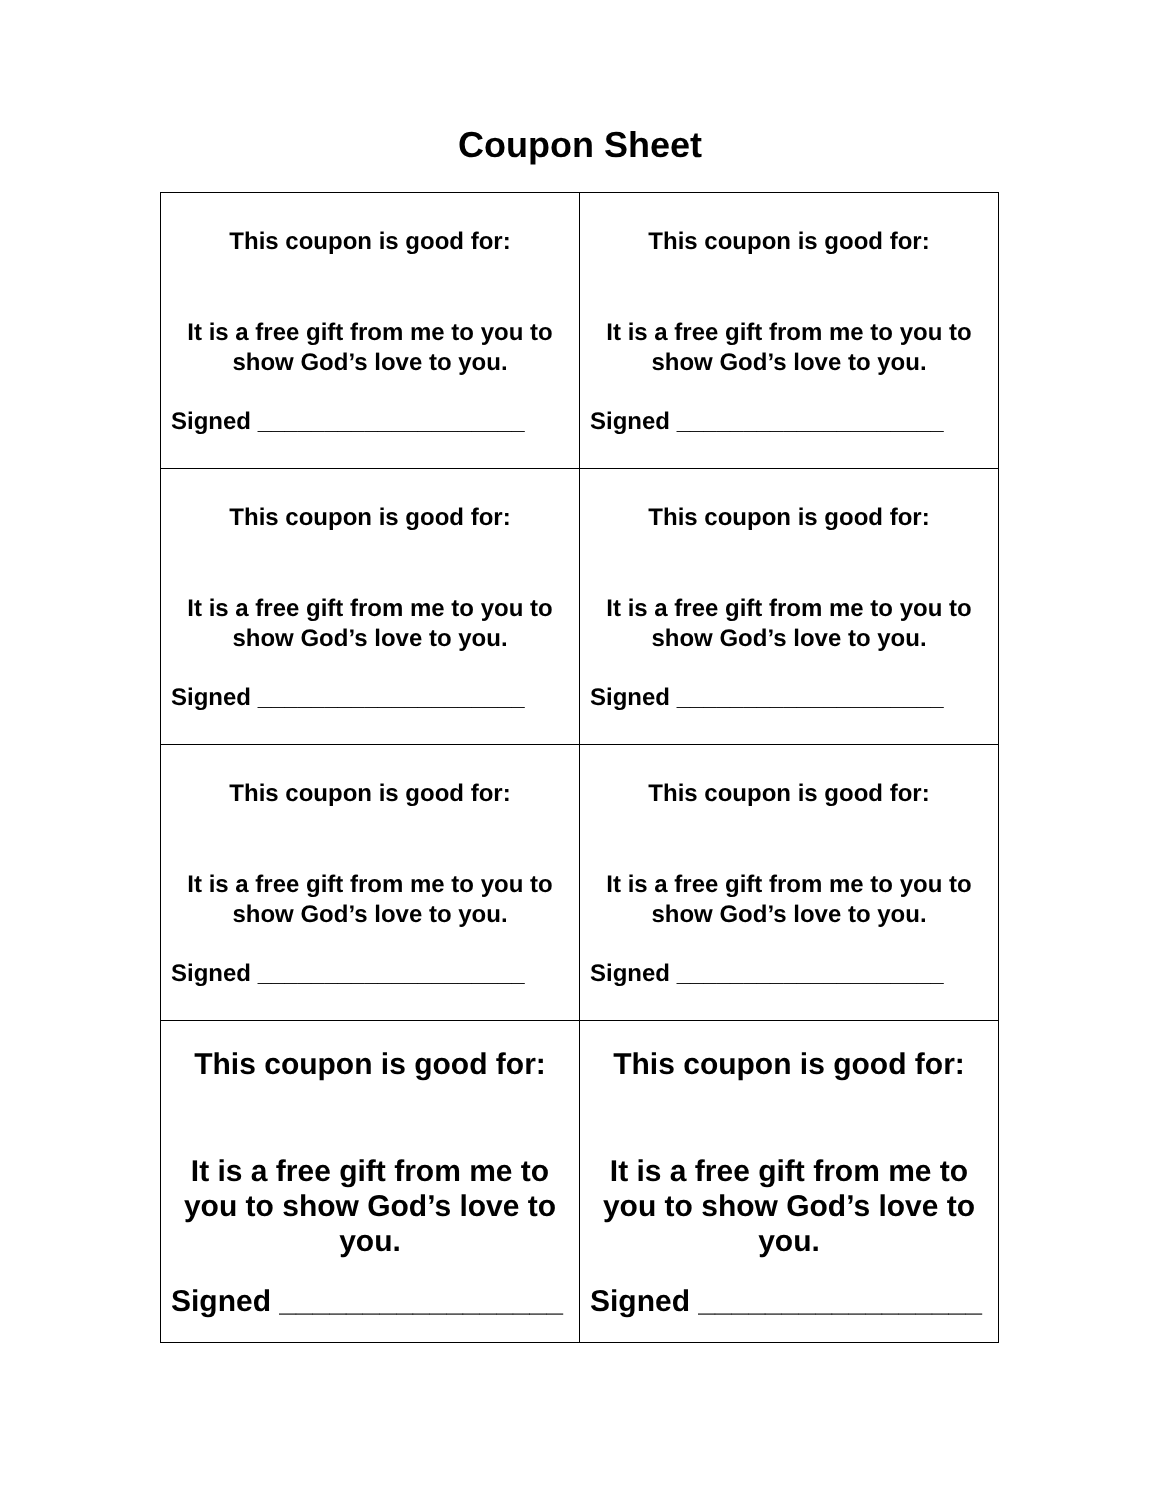Coupon Sheet
| This coupon is good for: It is a free gift from me to you to show God’s love to you. Signed ____________________ | This coupon is good for: It is a free gift from me to you to show God’s love to you. Signed ____________________ |
| This coupon is good for: It is a free gift from me to you to show God’s love to you. Signed ____________________ | This coupon is good for: It is a free gift from me to you to show God’s love to you. Signed ____________________ |
| This coupon is good for: It is a free gift from me to you to show God’s love to you. Signed ____________________ | This coupon is good for: It is a free gift from me to you to show God’s love to you. Signed ____________________ |
| This coupon is good for: It is a free gift from me to you to show God’s love to you. Signed _________________ | This coupon is good for: It is a free gift from me to you to show God’s love to you. Signed _________________ |